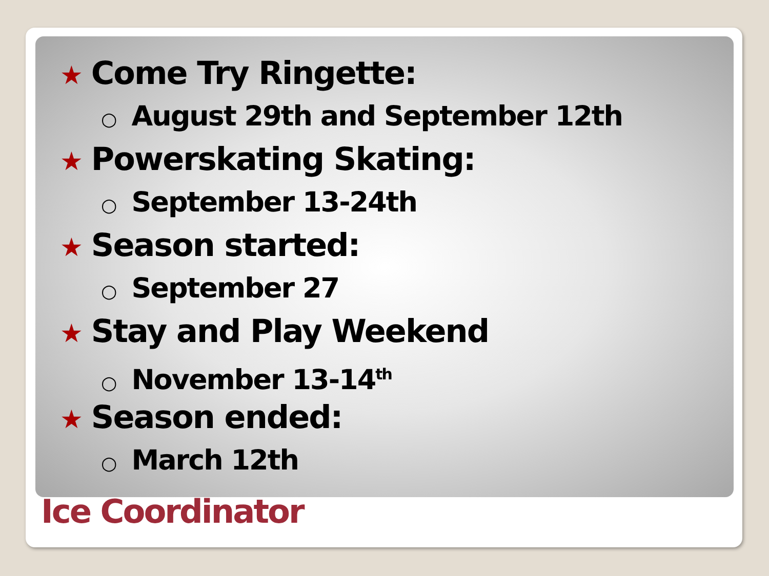★ Come Try Ringette:
○ August 29th and September 12th
★ Powerskating Skating:
○ September 13-24th
★ Season started:
○ September 27
★ Stay and Play Weekend
○ November 13-14<sup>th</sup>
★ Season ended:
○ March 12th
Ice Coordinator